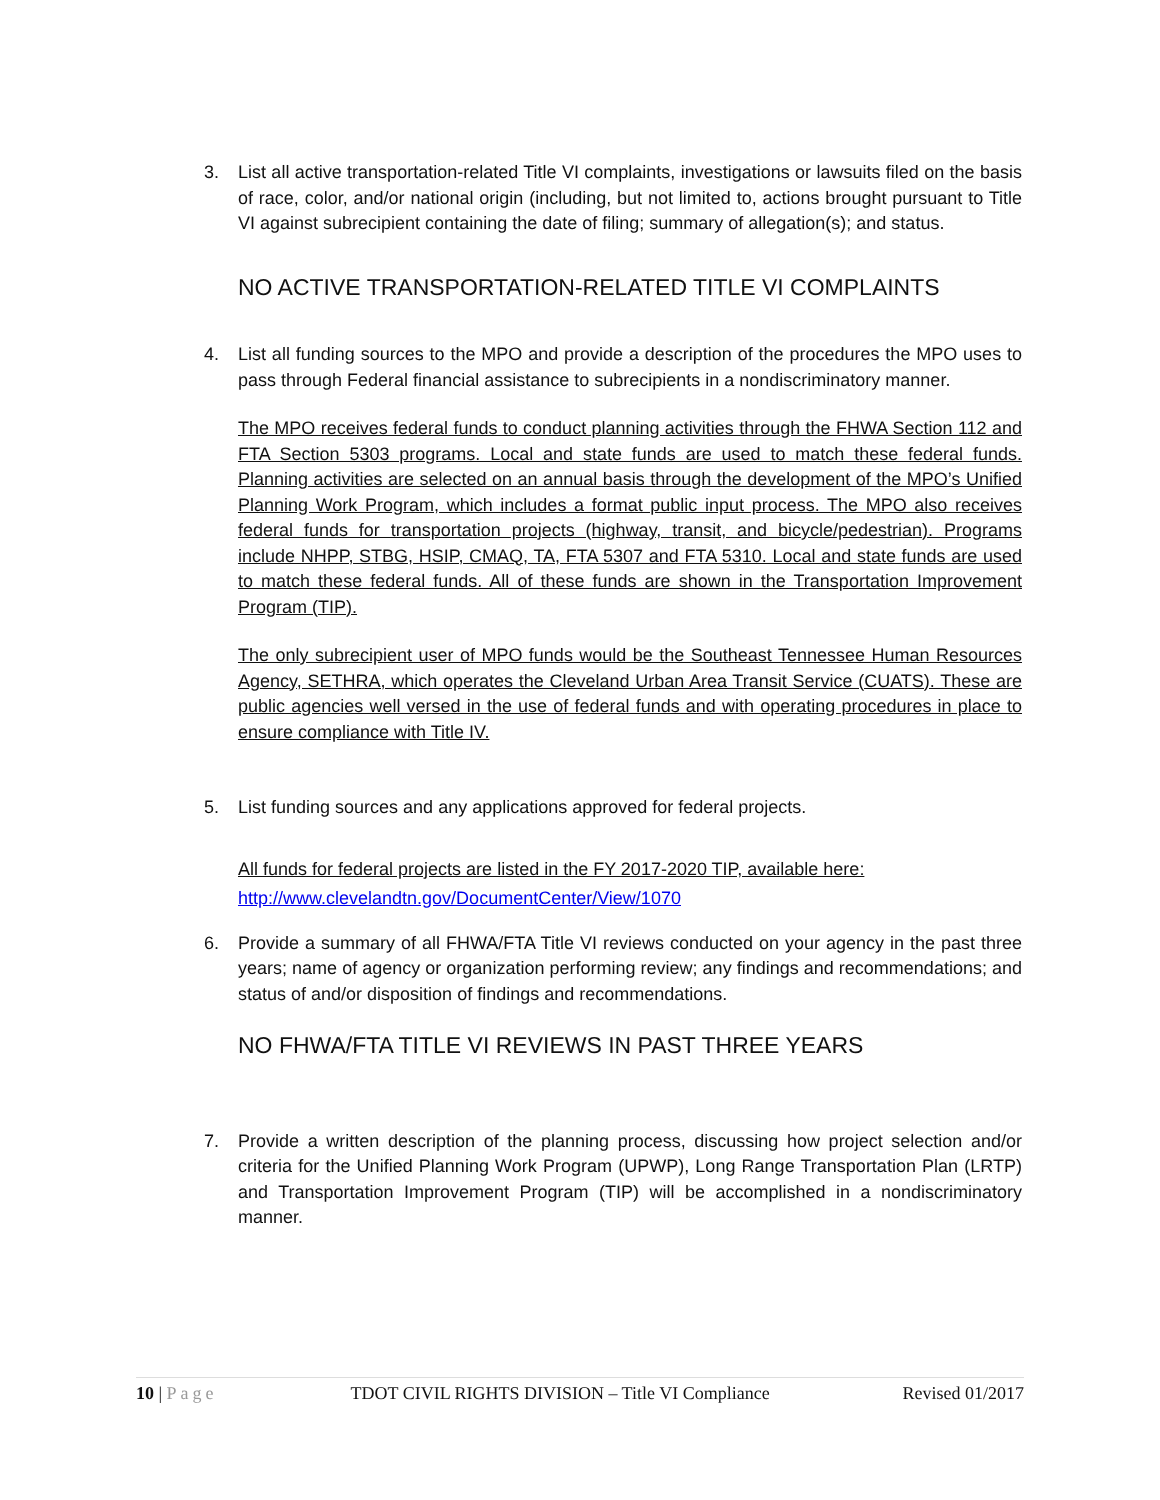3. List all active transportation-related Title VI complaints, investigations or lawsuits filed on the basis of race, color, and/or national origin (including, but not limited to, actions brought pursuant to Title VI against subrecipient containing the date of filing; summary of allegation(s); and status.
NO ACTIVE TRANSPORTATION-RELATED TITLE VI COMPLAINTS
4. List all funding sources to the MPO and provide a description of the procedures the MPO uses to pass through Federal financial assistance to subrecipients in a nondiscriminatory manner.
The MPO receives federal funds to conduct planning activities through the FHWA Section 112 and FTA Section 5303 programs. Local and state funds are used to match these federal funds. Planning activities are selected on an annual basis through the development of the MPO’s Unified Planning Work Program, which includes a format public input process. The MPO also receives federal funds for transportation projects (highway, transit, and bicycle/pedestrian). Programs include NHPP, STBG, HSIP, CMAQ, TA, FTA 5307 and FTA 5310. Local and state funds are used to match these federal funds. All of these funds are shown in the Transportation Improvement Program (TIP).
The only subrecipient user of MPO funds would be the Southeast Tennessee Human Resources Agency, SETHRA, which operates the Cleveland Urban Area Transit Service (CUATS). These are public agencies well versed in the use of federal funds and with operating procedures in place to ensure compliance with Title IV.
5. List funding sources and any applications approved for federal projects.
All funds for federal projects are listed in the FY 2017-2020 TIP, available here:
http://www.clevelandtn.gov/DocumentCenter/View/1070
6. Provide a summary of all FHWA/FTA Title VI reviews conducted on your agency in the past three years; name of agency or organization performing review; any findings and recommendations; and status of and/or disposition of findings and recommendations.
NO FHWA/FTA TITLE VI REVIEWS IN PAST THREE YEARS
7. Provide a written description of the planning process, discussing how project selection and/or criteria for the Unified Planning Work Program (UPWP), Long Range Transportation Plan (LRTP) and Transportation Improvement Program (TIP) will be accomplished in a nondiscriminatory manner.
10 | Page TDOT CIVIL RIGHTS DIVISION – Title VI Compliance Revised 01/2017